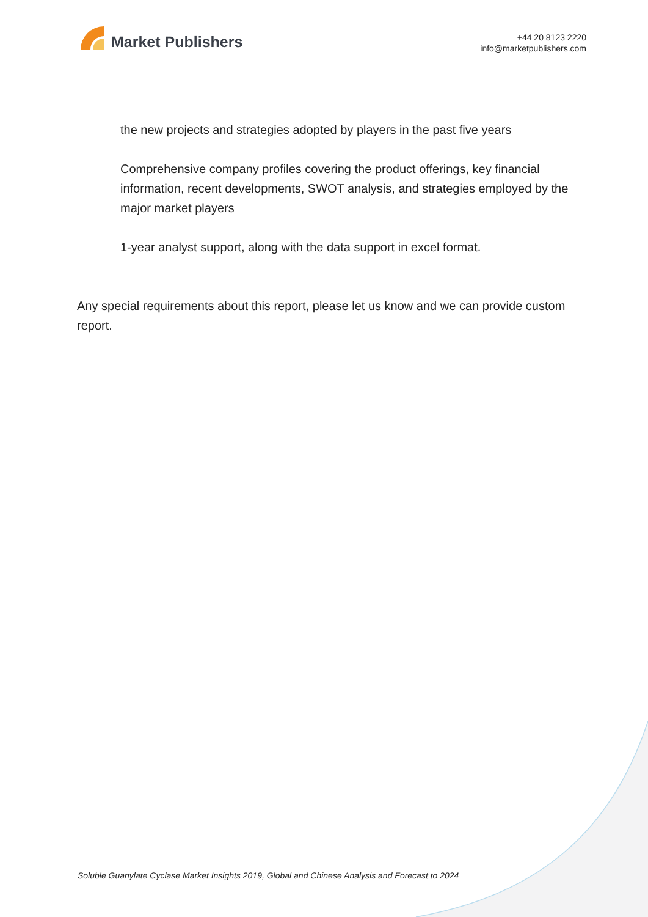Market Publishers
+44 20 8123 2220
info@marketpublishers.com
the new projects and strategies adopted by players in the past five years
Comprehensive company profiles covering the product offerings, key financial information, recent developments, SWOT analysis, and strategies employed by the major market players
1-year analyst support, along with the data support in excel format.
Any special requirements about this report, please let us know and we can provide custom report.
Soluble Guanylate Cyclase Market Insights 2019, Global and Chinese Analysis and Forecast to 2024